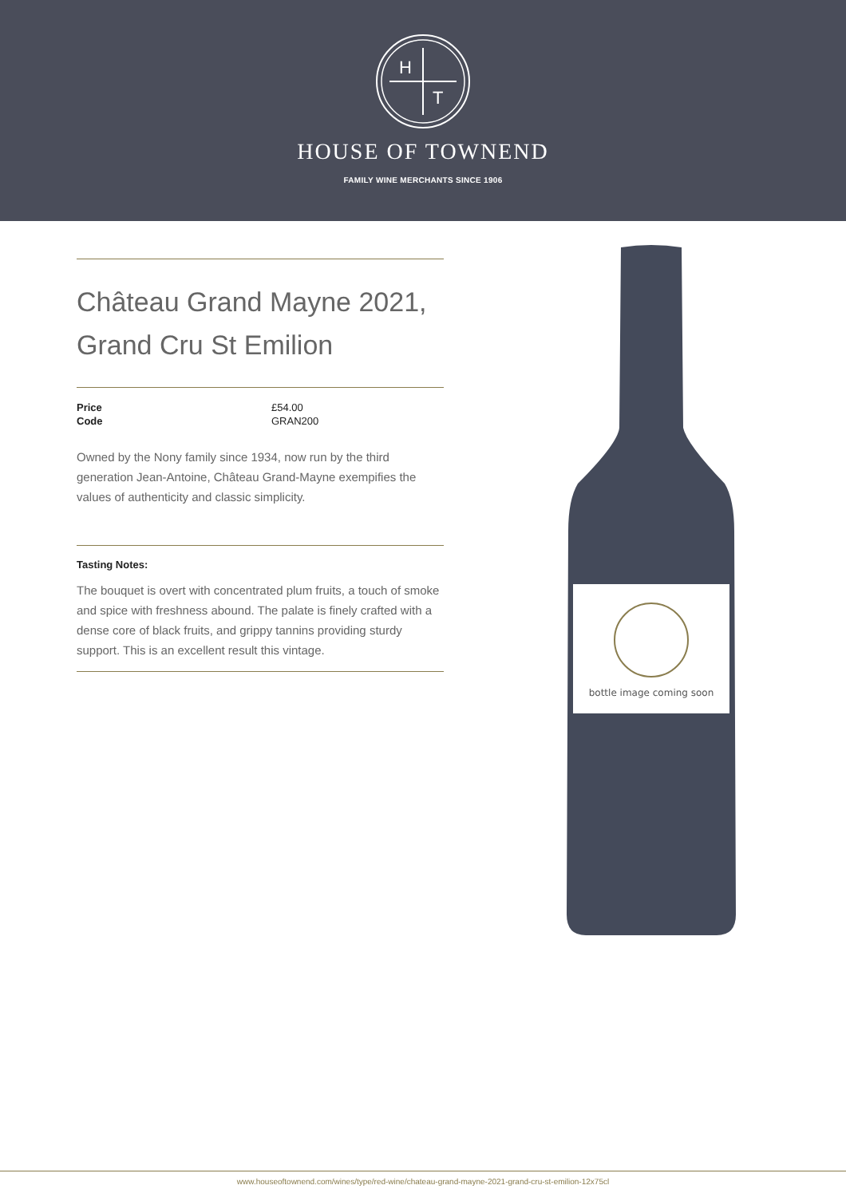H
T
HOUSE OF TOWNEND
FAMILY WINE MERCHANTS SINCE 1906
Château Grand Mayne 2021, Grand Cru St Emilion
| Price | £54.00 |
| Code | GRAN200 |
Owned by the Nony family since 1934, now run by the third generation Jean-Antoine, Château Grand-Mayne exempifies the values of authenticity and classic simplicity.
Tasting Notes:
The bouquet is overt with concentrated plum fruits, a touch of smoke and spice with freshness abound. The palate is finely crafted with a dense core of black fruits, and grippy tannins providing sturdy support. This is an excellent result this vintage.
bottle image coming soon
www.houseoftownend.com/wines/type/red-wine/chateau-grand-mayne-2021-grand-cru-st-emilion-12x75cl